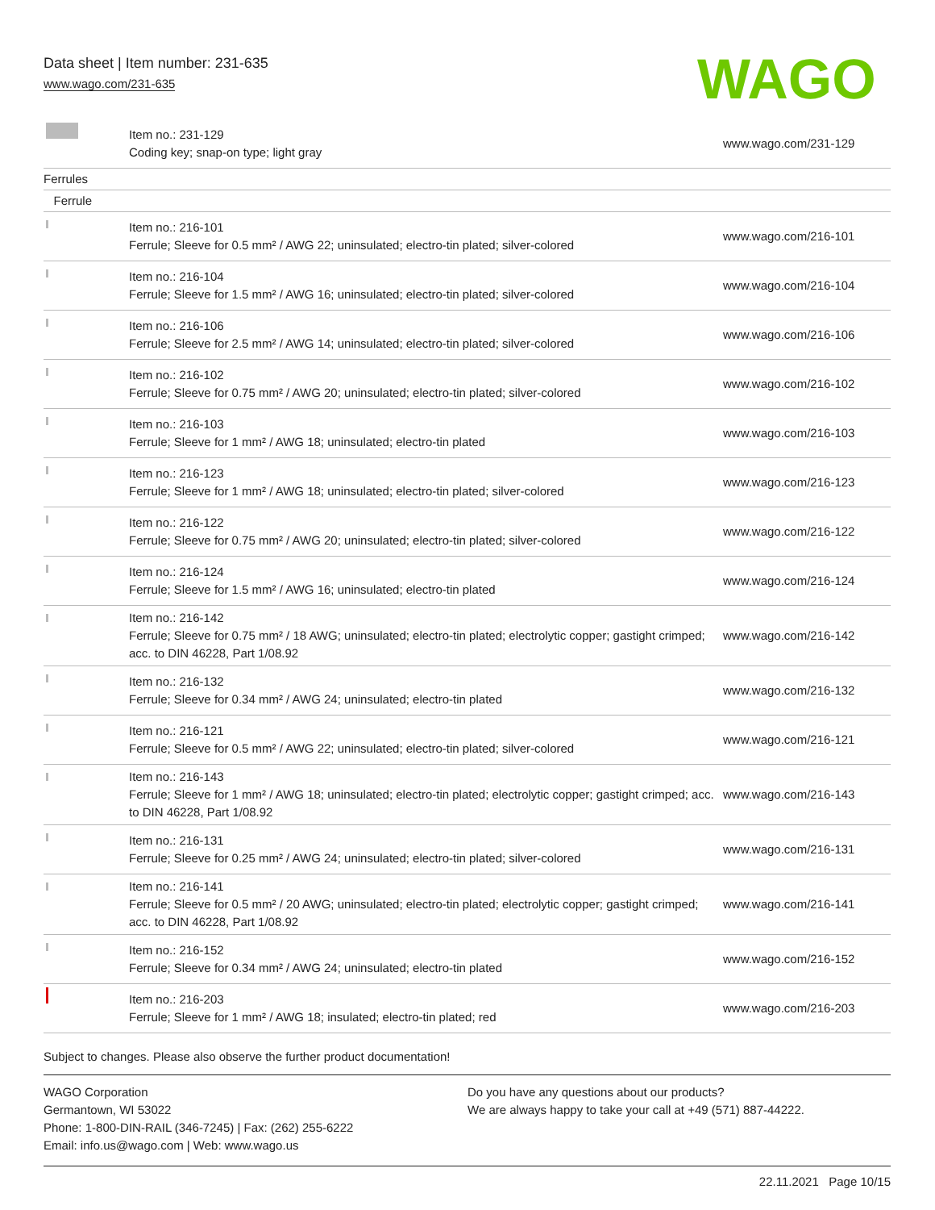Data sheet | Item number: 231-635
www.wago.com/231-635
WAGO
| | Item no.: 231-129 Coding key; snap-on type; light gray | www.wago.com/231-129 |
| Ferrules | | |
| Ferrule | | |
| | Item no.: 216-101 Ferrule; Sleeve for 0.5 mm² / AWG 22; uninsulated; electro-tin plated; silver-colored | www.wago.com/216-101 |
| | Item no.: 216-104 Ferrule; Sleeve for 1.5 mm² / AWG 16; uninsulated; electro-tin plated; silver-colored | www.wago.com/216-104 |
| | Item no.: 216-106 Ferrule; Sleeve for 2.5 mm² / AWG 14; uninsulated; electro-tin plated; silver-colored | www.wago.com/216-106 |
| | Item no.: 216-102 Ferrule; Sleeve for 0.75 mm² / AWG 20; uninsulated; electro-tin plated; silver-colored | www.wago.com/216-102 |
| | Item no.: 216-103 Ferrule; Sleeve for 1 mm² / AWG 18; uninsulated; electro-tin plated | www.wago.com/216-103 |
| | Item no.: 216-123 Ferrule; Sleeve for 1 mm² / AWG 18; uninsulated; electro-tin plated; silver-colored | www.wago.com/216-123 |
| | Item no.: 216-122 Ferrule; Sleeve for 0.75 mm² / AWG 20; uninsulated; electro-tin plated; silver-colored | www.wago.com/216-122 |
| | Item no.: 216-124 Ferrule; Sleeve for 1.5 mm² / AWG 16; uninsulated; electro-tin plated | www.wago.com/216-124 |
| | Item no.: 216-142 Ferrule; Sleeve for 0.75 mm² / 18 AWG; uninsulated; electro-tin plated; electrolytic copper; gastight crimped; acc. to DIN 46228, Part 1/08.92 | www.wago.com/216-142 |
| | Item no.: 216-132 Ferrule; Sleeve for 0.34 mm² / AWG 24; uninsulated; electro-tin plated | www.wago.com/216-132 |
| | Item no.: 216-121 Ferrule; Sleeve for 0.5 mm² / AWG 22; uninsulated; electro-tin plated; silver-colored | www.wago.com/216-121 |
| | Item no.: 216-143 Ferrule; Sleeve for 1 mm² / AWG 18; uninsulated; electro-tin plated; electrolytic copper; gastight crimped; acc. to DIN 46228, Part 1/08.92 | www.wago.com/216-143 |
| | Item no.: 216-131 Ferrule; Sleeve for 0.25 mm² / AWG 24; uninsulated; electro-tin plated; silver-colored | www.wago.com/216-131 |
| | Item no.: 216-141 Ferrule; Sleeve for 0.5 mm² / 20 AWG; uninsulated; electro-tin plated; electrolytic copper; gastight crimped; acc. to DIN 46228, Part 1/08.92 | www.wago.com/216-141 |
| | Item no.: 216-152 Ferrule; Sleeve for 0.34 mm² / AWG 24; uninsulated; electro-tin plated | www.wago.com/216-152 |
| | Item no.: 216-203 Ferrule; Sleeve for 1 mm² / AWG 18; insulated; electro-tin plated; red | www.wago.com/216-203 |
Subject to changes. Please also observe the further product documentation!
WAGO Corporation
Germantown, WI 53022
Phone: 1-800-DIN-RAIL (346-7245) | Fax: (262) 255-6222
Email: info.us@wago.com | Web: www.wago.us
Do you have any questions about our products?
We are always happy to take your call at +49 (571) 887-44222.
22.11.2021 Page 10/15